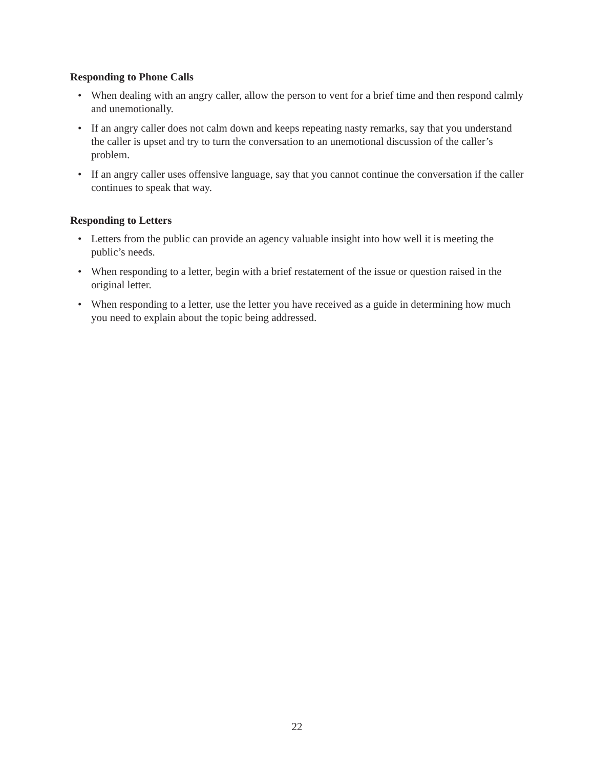Responding to Phone Calls
• When dealing with an angry caller, allow the person to vent for a brief time and then respond calmly and unemotionally.
• If an angry caller does not calm down and keeps repeating nasty remarks, say that you understand the caller is upset and try to turn the conversation to an unemotional discussion of the caller’s problem.
• If an angry caller uses offensive language, say that you cannot continue the conversation if the caller continues to speak that way.
Responding to Letters
• Letters from the public can provide an agency valuable insight into how well it is meeting the public’s needs.
• When responding to a letter, begin with a brief restatement of the issue or question raised in the original letter.
• When responding to a letter, use the letter you have received as a guide in determining how much you need to explain about the topic being addressed.
22